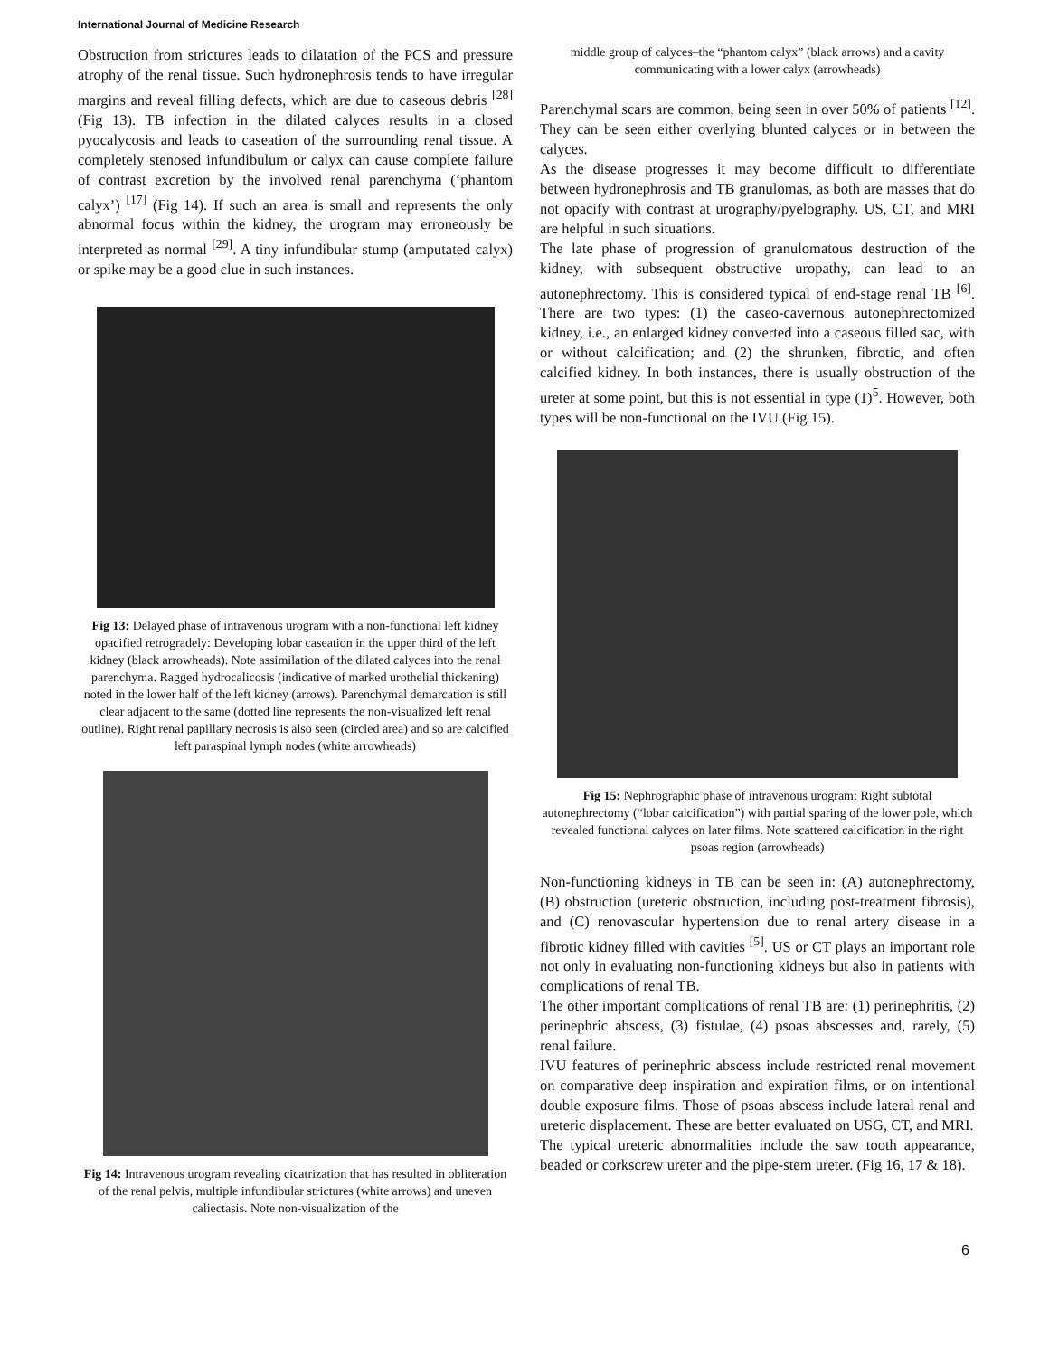International Journal of Medicine Research
Obstruction from strictures leads to dilatation of the PCS and pressure atrophy of the renal tissue. Such hydronephrosis tends to have irregular margins and reveal filling defects, which are due to caseous debris <sup>[28]</sup> (Fig 13). TB infection in the dilated calyces results in a closed pyocalycosis and leads to caseation of the surrounding renal tissue. A completely stenosed infundibulum or calyx can cause complete failure of contrast excretion by the involved renal parenchyma (‘phantom calyx’) <sup>[17]</sup> (Fig 14). If such an area is small and represents the only abnormal focus within the kidney, the urogram may erroneously be interpreted as normal <sup>[29]</sup>. A tiny infundibular stump (amputated calyx) or spike may be a good clue in such instances.
Fig 13: Delayed phase of intravenous urogram with a non-functional left kidney opacified retrogradely: Developing lobar caseation in the upper third of the left kidney (black arrowheads). Note assimilation of the dilated calyces into the renal parenchyma. Ragged hydrocalicosis (indicative of marked urothelial thickening) noted in the lower half of the left kidney (arrows). Parenchymal demarcation is still clear adjacent to the same (dotted line represents the non-visualized left renal outline). Right renal papillary necrosis is also seen (circled area) and so are calcified left paraspinal lymph nodes (white arrowheads)
Fig 14: Intravenous urogram revealing cicatrization that has resulted in obliteration of the renal pelvis, multiple infundibular strictures (white arrows) and uneven caliectasis. Note non-visualization of the
middle group of calyces–the “phantom calyx” (black arrows) and a cavity communicating with a lower calyx (arrowheads)
Parenchymal scars are common, being seen in over 50% of patients <sup>[12]</sup>. They can be seen either overlying blunted calyces or in between the calyces.
As the disease progresses it may become difficult to differentiate between hydronephrosis and TB granulomas, as both are masses that do not opacify with contrast at urography/pyelography. US, CT, and MRI are helpful in such situations.
The late phase of progression of granulomatous destruction of the kidney, with subsequent obstructive uropathy, can lead to an autonephrectomy. This is considered typical of end-stage renal TB <sup>[6]</sup>. There are two types: (1) the caseo-cavernous autonephrectomized kidney, i.e., an enlarged kidney converted into a caseous filled sac, with or without calcification; and (2) the shrunken, fibrotic, and often calcified kidney. In both instances, there is usually obstruction of the ureter at some point, but this is not essential in type (1)<sup>5</sup>. However, both types will be non-functional on the IVU (Fig 15).
Fig 15: Nephrographic phase of intravenous urogram: Right subtotal autonephrectomy (“lobar calcification”) with partial sparing of the lower pole, which revealed functional calyces on later films. Note scattered calcification in the right psoas region (arrowheads)
Non-functioning kidneys in TB can be seen in: (A) autonephrectomy, (B) obstruction (ureteric obstruction, including post-treatment fibrosis), and (C) renovascular hypertension due to renal artery disease in a fibrotic kidney filled with cavities <sup>[5]</sup>. US or CT plays an important role not only in evaluating non-functioning kidneys but also in patients with complications of renal TB.
The other important complications of renal TB are: (1) perinephritis, (2) perinephric abscess, (3) fistulae, (4) psoas abscesses and, rarely, (5) renal failure.
IVU features of perinephric abscess include restricted renal movement on comparative deep inspiration and expiration films, or on intentional double exposure films. Those of psoas abscess include lateral renal and ureteric displacement. These are better evaluated on USG, CT, and MRI.
The typical ureteric abnormalities include the saw tooth appearance, beaded or corkscrew ureter and the pipe-stem ureter. (Fig 16, 17 & 18).
6